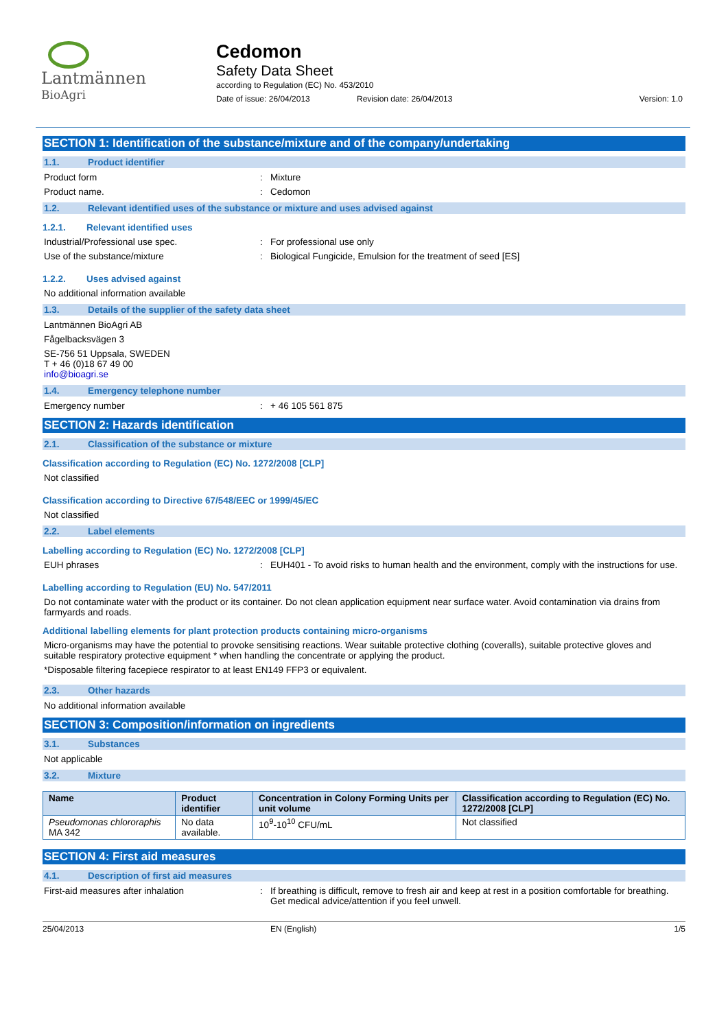Lantmännen
BioAgri
Cedomon
Safety Data Sheet
according to Regulation (EC) No. 453/2010
Date of issue: 26/04/2013 Revision date: 26/04/2013 Version: 1.0
SECTION 1: Identification of the substance/mixture and of the company/undertaking
1.1. Product identifier
Product form: Mixture
Product name.: Cedomon
1.2. Relevant identified uses of the substance or mixture and uses advised against
1.2.1. Relevant identified uses
Industrial/Professional use spec.: For professional use only
Use of the substance/mixture: Biological Fungicide, Emulsion for the treatment of seed [ES]
1.2.2. Uses advised against
No additional information available
1.3. Details of the supplier of the safety data sheet
Lantmännen BioAgri AB
Fågelbacksvägen 3
SE-756 51 Uppsala, SWEDEN
T + 46 (0)18 67 49 00
info@bioagri.se
1.4. Emergency telephone number
Emergency number: + 46 105 561 875
SECTION 2: Hazards identification
2.1. Classification of the substance or mixture
Classification according to Regulation (EC) No. 1272/2008 [CLP]
Not classified
Classification according to Directive 67/548/EEC or 1999/45/EC
Not classified
2.2. Label elements
Labelling according to Regulation (EC) No. 1272/2008 [CLP]
EUH phrases: EUH401 - To avoid risks to human health and the environment, comply with the instructions for use.
Labelling according to Regulation (EU) No. 547/2011
Do not contaminate water with the product or its container. Do not clean application equipment near surface water. Avoid contamination via drains from farmyards and roads.
Additional labelling elements for plant protection products containing micro-organisms
Micro-organisms may have the potential to provoke sensitising reactions. Wear suitable protective clothing (coveralls), suitable protective gloves and suitable respiratory protective equipment * when handling the concentrate or applying the product.
*Disposable filtering facepiece respirator to at least EN149 FFP3 or equivalent.
2.3. Other hazards
No additional information available
SECTION 3: Composition/information on ingredients
3.1. Substances
Not applicable
3.2. Mixture
| Name | Product identifier | Concentration in Colony Forming Units per unit volume | Classification according to Regulation (EC) No. 1272/2008 [CLP] |
| --- | --- | --- | --- |
| Pseudomonas chlororaphis MA 342 | No data available. | 10<sup>9</sup>-10<sup>10</sup> CFU/mL | Not classified |
SECTION 4: First aid measures
4.1. Description of first aid measures
First-aid measures after inhalation: If breathing is difficult, remove to fresh air and keep at rest in a position comfortable for breathing. Get medical advice/attention if you feel unwell.
25/04/2013 EN (English) 1/5